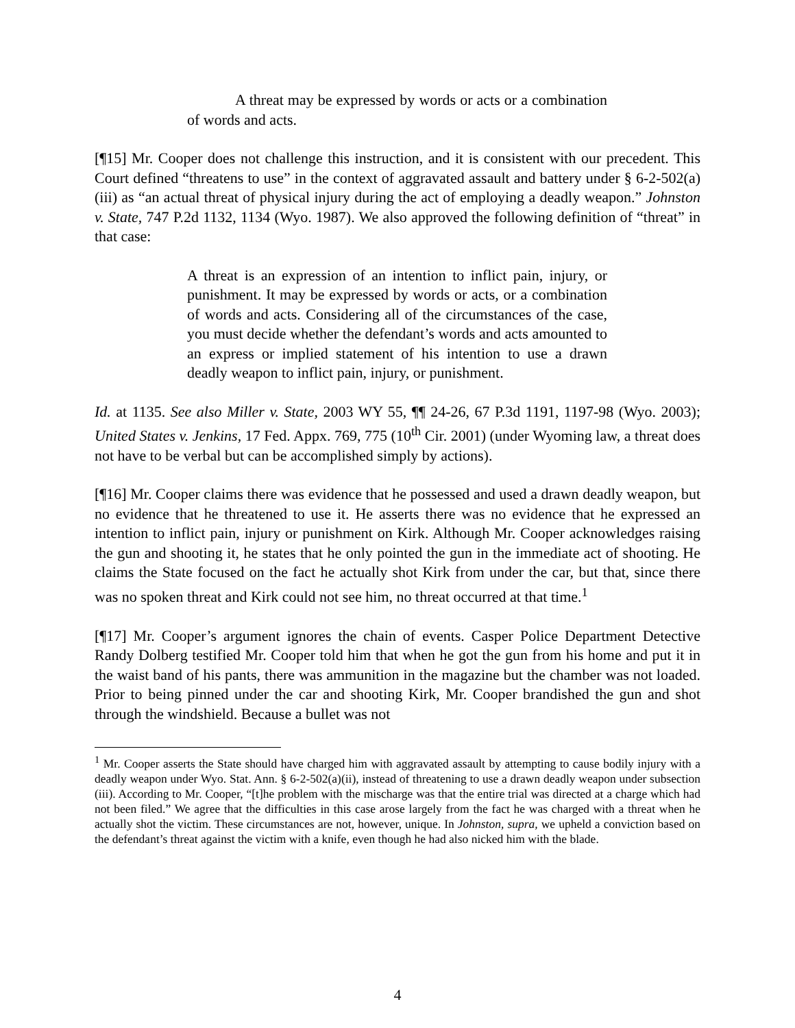A threat may be expressed by words or acts or a combination of words and acts.
[¶15] Mr. Cooper does not challenge this instruction, and it is consistent with our precedent. This Court defined “threatens to use” in the context of aggravated assault and battery under § 6-2-502(a)(iii) as “an actual threat of physical injury during the act of employing a deadly weapon.” Johnston v. State, 747 P.2d 1132, 1134 (Wyo. 1987). We also approved the following definition of “threat” in that case:
A threat is an expression of an intention to inflict pain, injury, or punishment. It may be expressed by words or acts, or a combination of words and acts. Considering all of the circumstances of the case, you must decide whether the defendant’s words and acts amounted to an express or implied statement of his intention to use a drawn deadly weapon to inflict pain, injury, or punishment.
Id. at 1135. See also Miller v. State, 2003 WY 55, ¶¶ 24-26, 67 P.3d 1191, 1197-98 (Wyo. 2003); United States v. Jenkins, 17 Fed. Appx. 769, 775 (10<sup>th</sup> Cir. 2001) (under Wyoming law, a threat does not have to be verbal but can be accomplished simply by actions).
[¶16] Mr. Cooper claims there was evidence that he possessed and used a drawn deadly weapon, but no evidence that he threatened to use it. He asserts there was no evidence that he expressed an intention to inflict pain, injury or punishment on Kirk. Although Mr. Cooper acknowledges raising the gun and shooting it, he states that he only pointed the gun in the immediate act of shooting. He claims the State focused on the fact he actually shot Kirk from under the car, but that, since there was no spoken threat and Kirk could not see him, no threat occurred at that time.<sup>1</sup>
[¶17] Mr. Cooper’s argument ignores the chain of events. Casper Police Department Detective Randy Dolberg testified Mr. Cooper told him that when he got the gun from his home and put it in the waist band of his pants, there was ammunition in the magazine but the chamber was not loaded. Prior to being pinned under the car and shooting Kirk, Mr. Cooper brandished the gun and shot through the windshield. Because a bullet was not
<sup>1</sup> Mr. Cooper asserts the State should have charged him with aggravated assault by attempting to cause bodily injury with a deadly weapon under Wyo. Stat. Ann. § 6-2-502(a)(ii), instead of threatening to use a drawn deadly weapon under subsection (iii). According to Mr. Cooper, “[t]he problem with the mischarge was that the entire trial was directed at a charge which had not been filed.” We agree that the difficulties in this case arose largely from the fact he was charged with a threat when he actually shot the victim. These circumstances are not, however, unique. In Johnston, supra, we upheld a conviction based on the defendant’s threat against the victim with a knife, even though he had also nicked him with the blade.
4